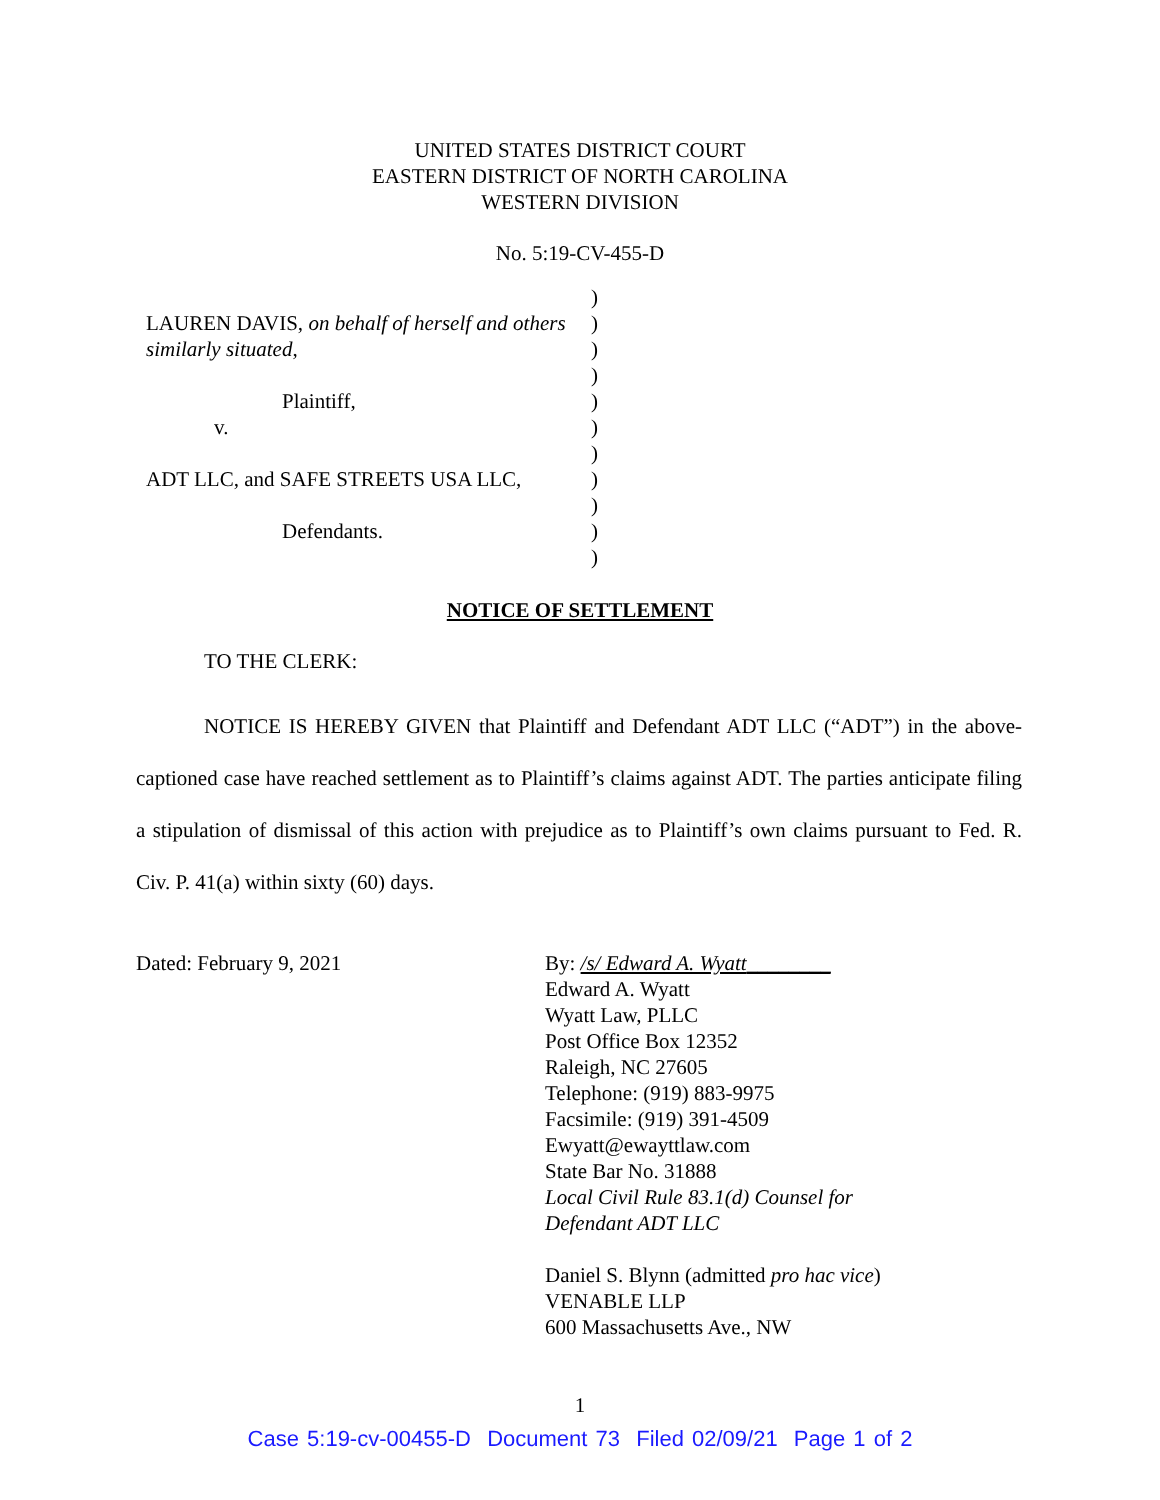UNITED STATES DISTRICT COURT
EASTERN DISTRICT OF NORTH CAROLINA
WESTERN DIVISION
No. 5:19-CV-455-D
LAUREN DAVIS, on behalf of herself and others similarly situated,
Plaintiff,
v.
ADT LLC, and SAFE STREETS USA LLC,
Defendants.
)
)
)
)
)
)
)
)
)
)
)
NOTICE OF SETTLEMENT
TO THE CLERK:
NOTICE IS HEREBY GIVEN that Plaintiff and Defendant ADT LLC (“ADT”) in the above-captioned case have reached settlement as to Plaintiff’s claims against ADT. The parties anticipate filing a stipulation of dismissal of this action with prejudice as to Plaintiff’s own claims pursuant to Fed. R. Civ. P. 41(a) within sixty (60) days.
Dated: February 9, 2021 By: /s/ Edward A. Wyatt________
Edward A. Wyatt
Wyatt Law, PLLC
Post Office Box 12352
Raleigh, NC 27605
Telephone: (919) 883-9975
Facsimile: (919) 391-4509
Ewyatt@ewayttlaw.com
State Bar No. 31888
Local Civil Rule 83.1(d) Counsel for
Defendant ADT LLC
Daniel S. Blynn (admitted pro hac vice)
VENABLE LLP
600 Massachusetts Ave., NW
1
Case 5:19-cv-00455-D Document 73 Filed 02/09/21 Page 1 of 2